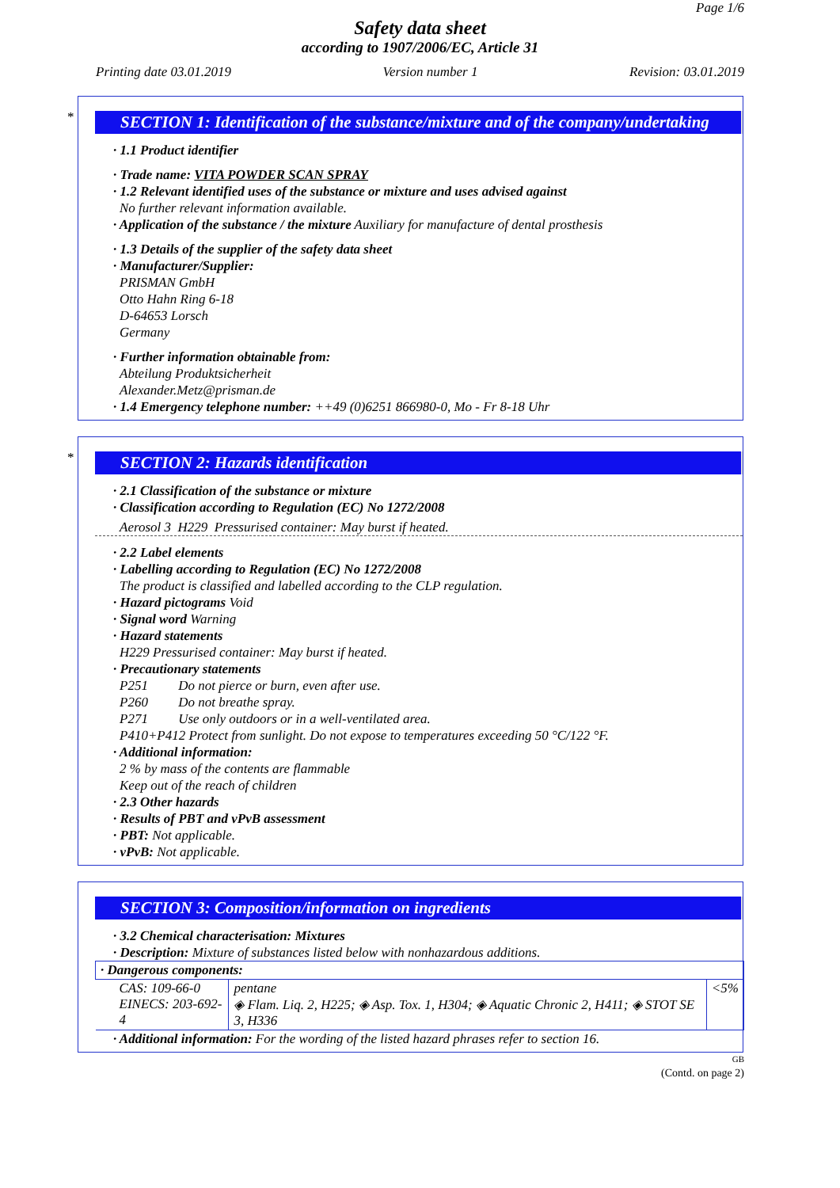Page 1/6
Safety data sheet
according to 1907/2006/EC, Article 31
Printing date 03.01.2019 Version number 1 Revision: 03.01.2019
*
SECTION 1: Identification of the substance/mixture and of the company/undertaking
· 1.1 Product identifier
· Trade name: VITA POWDER SCAN SPRAY
· 1.2 Relevant identified uses of the substance or mixture and uses advised against
No further relevant information available.
· Application of the substance / the mixture Auxiliary for manufacture of dental prosthesis
· 1.3 Details of the supplier of the safety data sheet
· Manufacturer/Supplier:
PRISMAN GmbH
Otto Hahn Ring 6-18
D-64653 Lorsch
Germany
· Further information obtainable from:
Abteilung Produktsicherheit
Alexander.Metz@prisman.de
· 1.4 Emergency telephone number: ++49 (0)6251 866980-0, Mo - Fr 8-18 Uhr
*
SECTION 2: Hazards identification
· 2.1 Classification of the substance or mixture
· Classification according to Regulation (EC) No 1272/2008
Aerosol 3 H229 Pressurised container: May burst if heated.
· 2.2 Label elements
· Labelling according to Regulation (EC) No 1272/2008
The product is classified and labelled according to the CLP regulation.
· Hazard pictograms Void
· Signal word Warning
· Hazard statements
H229 Pressurised container: May burst if heated.
· Precautionary statements
P251 Do not pierce or burn, even after use.
P260 Do not breathe spray.
P271 Use only outdoors or in a well-ventilated area.
P410+P412 Protect from sunlight. Do not expose to temperatures exceeding 50 °C/122 °F.
· Additional information:
2 % by mass of the contents are flammable
Keep out of the reach of children
· 2.3 Other hazards
· Results of PBT and vPvB assessment
· PBT: Not applicable.
· vPvB: Not applicable.
SECTION 3: Composition/information on ingredients
· 3.2 Chemical characterisation: Mixtures
· Description: Mixture of substances listed below with nonhazardous additions.
| · Dangerous components: | | |
| CAS: 109-66-0 EINECS: 203-692-4 | pentane ◈ Flam. Liq. 2, H225; ◈ Asp. Tox. 1, H304; ◈ Aquatic Chronic 2, H411; ◈ STOT SE 3, H336 | <5% |
· Additional information: For the wording of the listed hazard phrases refer to section 16.
GB
(Contd. on page 2)